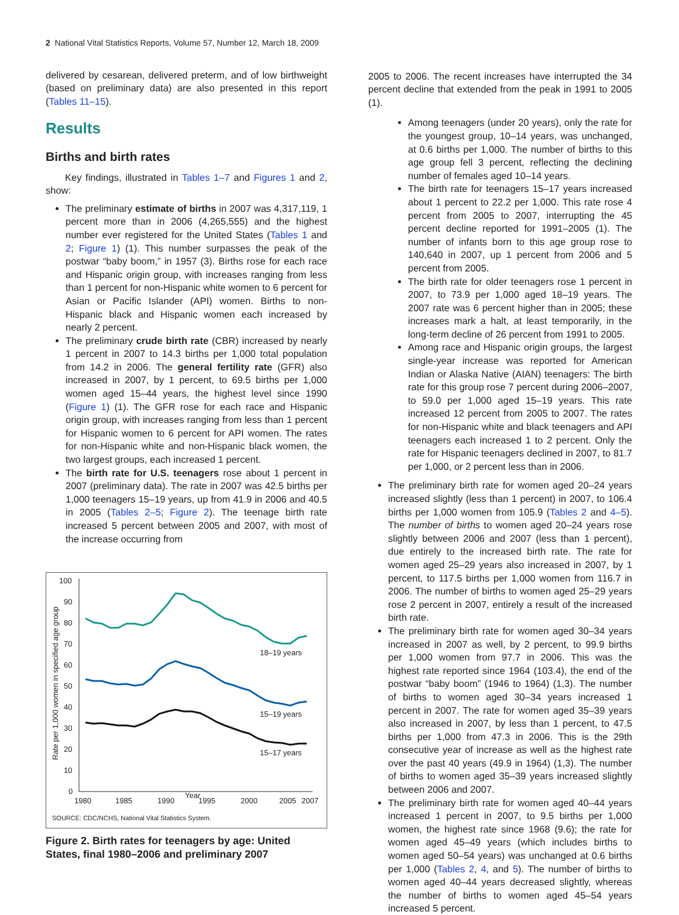2 National Vital Statistics Reports, Volume 57, Number 12, March 18, 2009
delivered by cesarean, delivered preterm, and of low birthweight (based on preliminary data) are also presented in this report (Tables 11–15).
Results
Births and birth rates
Key findings, illustrated in Tables 1–7 and Figures 1 and 2, show:
The preliminary estimate of births in 2007 was 4,317,119, 1 percent more than in 2006 (4,265,555) and the highest number ever registered for the United States (Tables 1 and 2; Figure 1) (1). This number surpasses the peak of the postwar “baby boom,” in 1957 (3). Births rose for each race and Hispanic origin group, with increases ranging from less than 1 percent for non-Hispanic white women to 6 percent for Asian or Pacific Islander (API) women. Births to non-Hispanic black and Hispanic women each increased by nearly 2 percent.
The preliminary crude birth rate (CBR) increased by nearly 1 percent in 2007 to 14.3 births per 1,000 total population from 14.2 in 2006. The general fertility rate (GFR) also increased in 2007, by 1 percent, to 69.5 births per 1,000 women aged 15–44 years, the highest level since 1990 (Figure 1) (1). The GFR rose for each race and Hispanic origin group, with increases ranging from less than 1 percent for Hispanic women to 6 percent for API women. The rates for non-Hispanic white and non-Hispanic black women, the two largest groups, each increased 1 percent.
The birth rate for U.S. teenagers rose about 1 percent in 2007 (preliminary data). The rate in 2007 was 42.5 births per 1,000 teenagers 15–19 years, up from 41.9 in 2006 and 40.5 in 2005 (Tables 2–5; Figure 2). The teenage birth rate increased 5 percent between 2005 and 2007, with most of the increase occurring from
Rate per 1,000 women in specified age group
100
90
80
70
60
50
40
30
20
10
0
1980
1985
1990
1995
2000
2005
2007
18–19 years
15–19 years
15–17 years
SOURCE: CDC/NCHS, National Vital Statistics System.
Year
Figure 2. Birth rates for teenagers by age: United States, final 1980–2006 and preliminary 2007
2005 to 2006. The recent increases have interrupted the 34 percent decline that extended from the peak in 1991 to 2005 (1).
Among teenagers (under 20 years), only the rate for the youngest group, 10–14 years, was unchanged, at 0.6 births per 1,000. The number of births to this age group fell 3 percent, reflecting the declining number of females aged 10–14 years.
The birth rate for teenagers 15–17 years increased about 1 percent to 22.2 per 1,000. This rate rose 4 percent from 2005 to 2007, interrupting the 45 percent decline reported for 1991–2005 (1). The number of infants born to this age group rose to 140,640 in 2007, up 1 percent from 2006 and 5 percent from 2005.
The birth rate for older teenagers rose 1 percent in 2007, to 73.9 per 1,000 aged 18–19 years. The 2007 rate was 6 percent higher than in 2005; these increases mark a halt, at least temporarily, in the long-term decline of 26 percent from 1991 to 2005.
Among race and Hispanic origin groups, the largest single-year increase was reported for American Indian or Alaska Native (AIAN) teenagers: The birth rate for this group rose 7 percent during 2006–2007, to 59.0 per 1,000 aged 15–19 years. This rate increased 12 percent from 2005 to 2007. The rates for non-Hispanic white and black teenagers and API teenagers each increased 1 to 2 percent. Only the rate for Hispanic teenagers declined in 2007, to 81.7 per 1,000, or 2 percent less than in 2006.
The preliminary birth rate for women aged 20–24 years increased slightly (less than 1 percent) in 2007, to 106.4 births per 1,000 women from 105.9 (Tables 2 and 4–5). The number of births to women aged 20–24 years rose slightly between 2006 and 2007 (less than 1 percent), due entirely to the increased birth rate. The rate for women aged 25–29 years also increased in 2007, by 1 percent, to 117.5 births per 1,000 women from 116.7 in 2006. The number of births to women aged 25–29 years rose 2 percent in 2007, entirely a result of the increased birth rate.
The preliminary birth rate for women aged 30–34 years increased in 2007 as well, by 2 percent, to 99.9 births per 1,000 women from 97.7 in 2006. This was the highest rate reported since 1964 (103.4), the end of the postwar “baby boom” (1946 to 1964) (1,3). The number of births to women aged 30–34 years increased 1 percent in 2007. The rate for women aged 35–39 years also increased in 2007, by less than 1 percent, to 47.5 births per 1,000 from 47.3 in 2006. This is the 29th consecutive year of increase as well as the highest rate over the past 40 years (49.9 in 1964) (1,3). The number of births to women aged 35–39 years increased slightly between 2006 and 2007.
The preliminary birth rate for women aged 40–44 years increased 1 percent in 2007, to 9.5 births per 1,000 women, the highest rate since 1968 (9.6); the rate for women aged 45–49 years (which includes births to women aged 50–54 years) was unchanged at 0.6 births per 1,000 (Tables 2, 4, and 5). The number of births to women aged 40–44 years decreased slightly, whereas the number of births to women aged 45–54 years increased 5 percent.